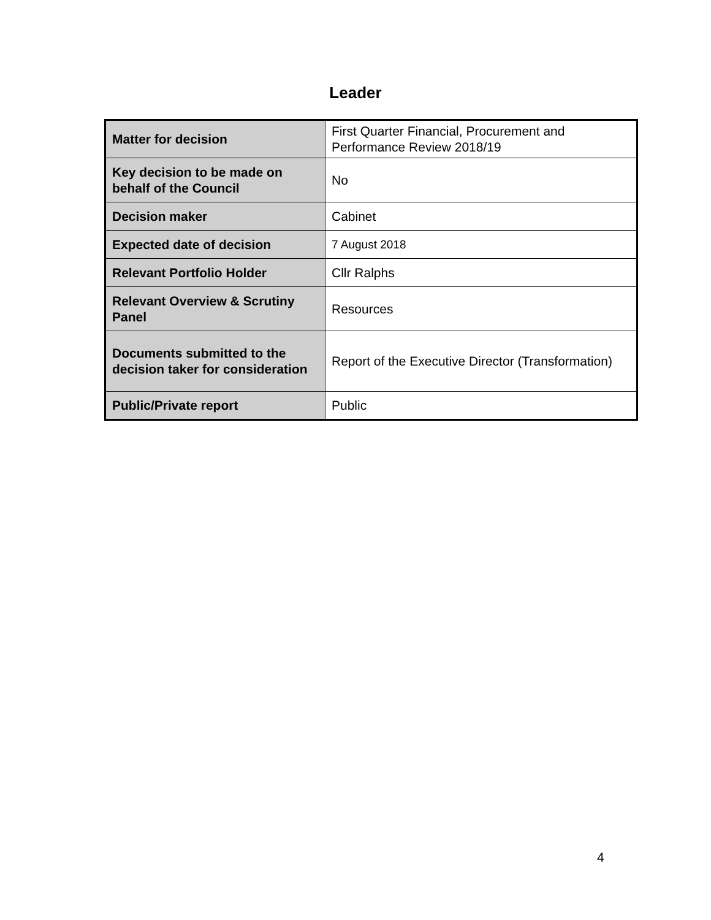Leader
| Matter for decision | First Quarter Financial, Procurement and Performance Review 2018/19 |
| Key decision to be made on behalf of the Council | No |
| Decision maker | Cabinet |
| Expected date of decision | 7 August 2018 |
| Relevant Portfolio Holder | Cllr Ralphs |
| Relevant Overview & Scrutiny Panel | Resources |
| Documents submitted to the decision taker for consideration | Report of the Executive Director (Transformation) |
| Public/Private report | Public |
4